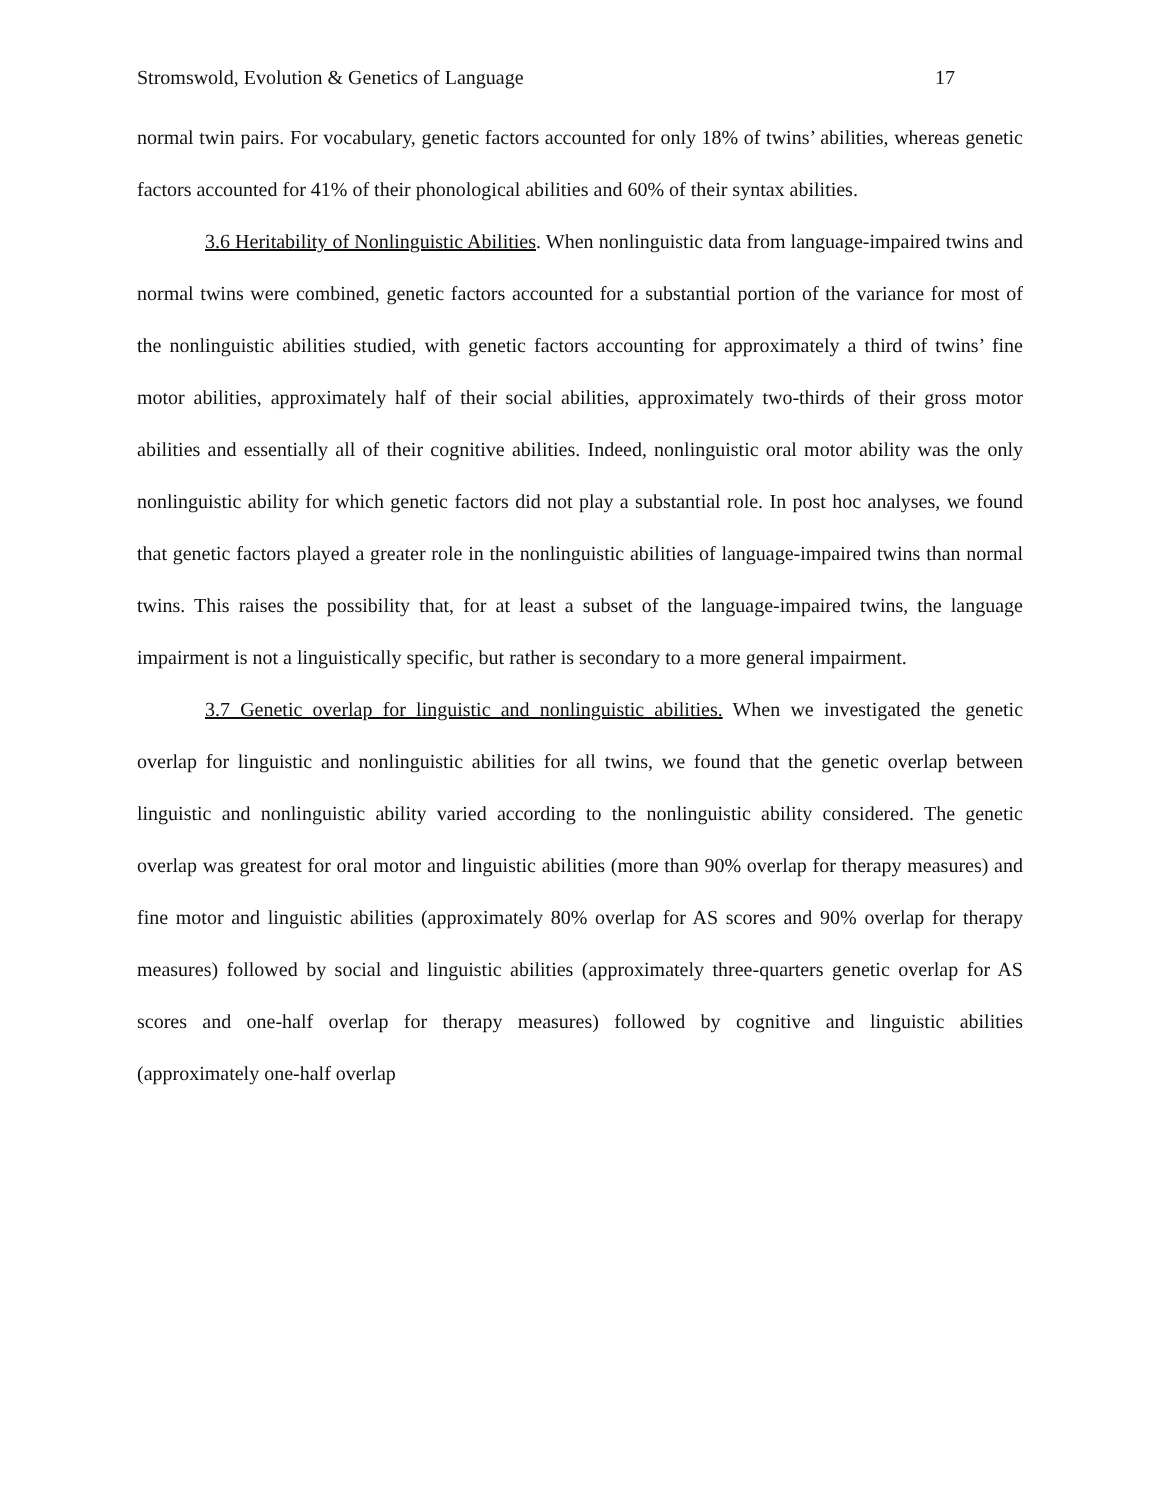Stromswold, Evolution & Genetics of Language 17
normal twin pairs. For vocabulary, genetic factors accounted for only 18% of twins’ abilities, whereas genetic factors accounted for 41% of their phonological abilities and 60% of their syntax abilities.
3.6 Heritability of Nonlinguistic Abilities. When nonlinguistic data from language-impaired twins and normal twins were combined, genetic factors accounted for a substantial portion of the variance for most of the nonlinguistic abilities studied, with genetic factors accounting for approximately a third of twins’ fine motor abilities, approximately half of their social abilities, approximately two-thirds of their gross motor abilities and essentially all of their cognitive abilities. Indeed, nonlinguistic oral motor ability was the only nonlinguistic ability for which genetic factors did not play a substantial role. In post hoc analyses, we found that genetic factors played a greater role in the nonlinguistic abilities of language-impaired twins than normal twins. This raises the possibility that, for at least a subset of the language-impaired twins, the language impairment is not a linguistically specific, but rather is secondary to a more general impairment.
3.7 Genetic overlap for linguistic and nonlinguistic abilities. When we investigated the genetic overlap for linguistic and nonlinguistic abilities for all twins, we found that the genetic overlap between linguistic and nonlinguistic ability varied according to the nonlinguistic ability considered. The genetic overlap was greatest for oral motor and linguistic abilities (more than 90% overlap for therapy measures) and fine motor and linguistic abilities (approximately 80% overlap for AS scores and 90% overlap for therapy measures) followed by social and linguistic abilities (approximately three-quarters genetic overlap for AS scores and one-half overlap for therapy measures) followed by cognitive and linguistic abilities (approximately one-half overlap